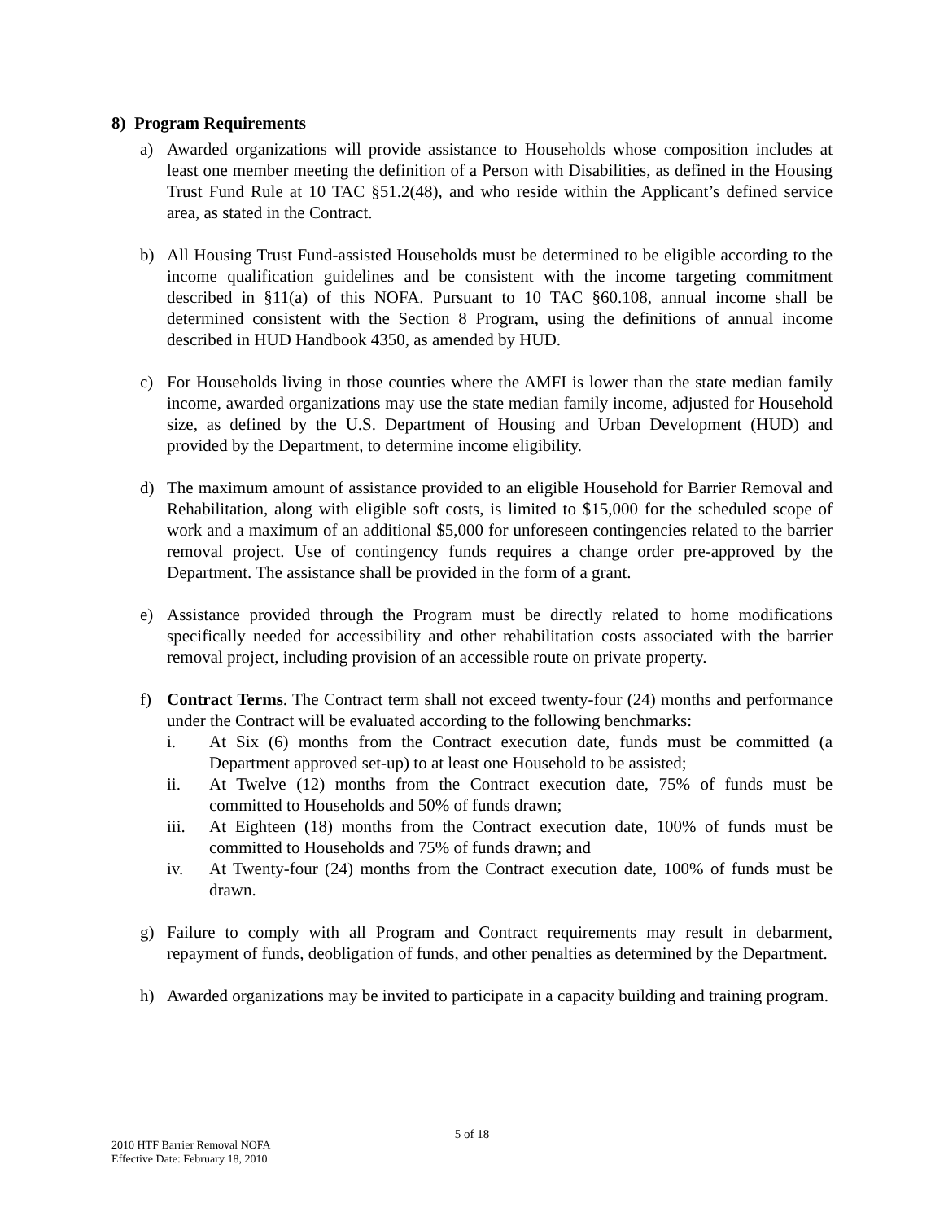8) Program Requirements
a) Awarded organizations will provide assistance to Households whose composition includes at least one member meeting the definition of a Person with Disabilities, as defined in the Housing Trust Fund Rule at 10 TAC §51.2(48), and who reside within the Applicant’s defined service area, as stated in the Contract.
b) All Housing Trust Fund-assisted Households must be determined to be eligible according to the income qualification guidelines and be consistent with the income targeting commitment described in §11(a) of this NOFA. Pursuant to 10 TAC §60.108, annual income shall be determined consistent with the Section 8 Program, using the definitions of annual income described in HUD Handbook 4350, as amended by HUD.
c) For Households living in those counties where the AMFI is lower than the state median family income, awarded organizations may use the state median family income, adjusted for Household size, as defined by the U.S. Department of Housing and Urban Development (HUD) and provided by the Department, to determine income eligibility.
d) The maximum amount of assistance provided to an eligible Household for Barrier Removal and Rehabilitation, along with eligible soft costs, is limited to $15,000 for the scheduled scope of work and a maximum of an additional $5,000 for unforeseen contingencies related to the barrier removal project. Use of contingency funds requires a change order pre-approved by the Department. The assistance shall be provided in the form of a grant.
e) Assistance provided through the Program must be directly related to home modifications specifically needed for accessibility and other rehabilitation costs associated with the barrier removal project, including provision of an accessible route on private property.
f) Contract Terms. The Contract term shall not exceed twenty-four (24) months and performance under the Contract will be evaluated according to the following benchmarks:
i. At Six (6) months from the Contract execution date, funds must be committed (a Department approved set-up) to at least one Household to be assisted;
ii. At Twelve (12) months from the Contract execution date, 75% of funds must be committed to Households and 50% of funds drawn;
iii. At Eighteen (18) months from the Contract execution date, 100% of funds must be committed to Households and 75% of funds drawn; and
iv. At Twenty-four (24) months from the Contract execution date, 100% of funds must be drawn.
g) Failure to comply with all Program and Contract requirements may result in debarment, repayment of funds, deobligation of funds, and other penalties as determined by the Department.
h) Awarded organizations may be invited to participate in a capacity building and training program.
5 of 18
2010 HTF Barrier Removal NOFA
Effective Date: February 18, 2010